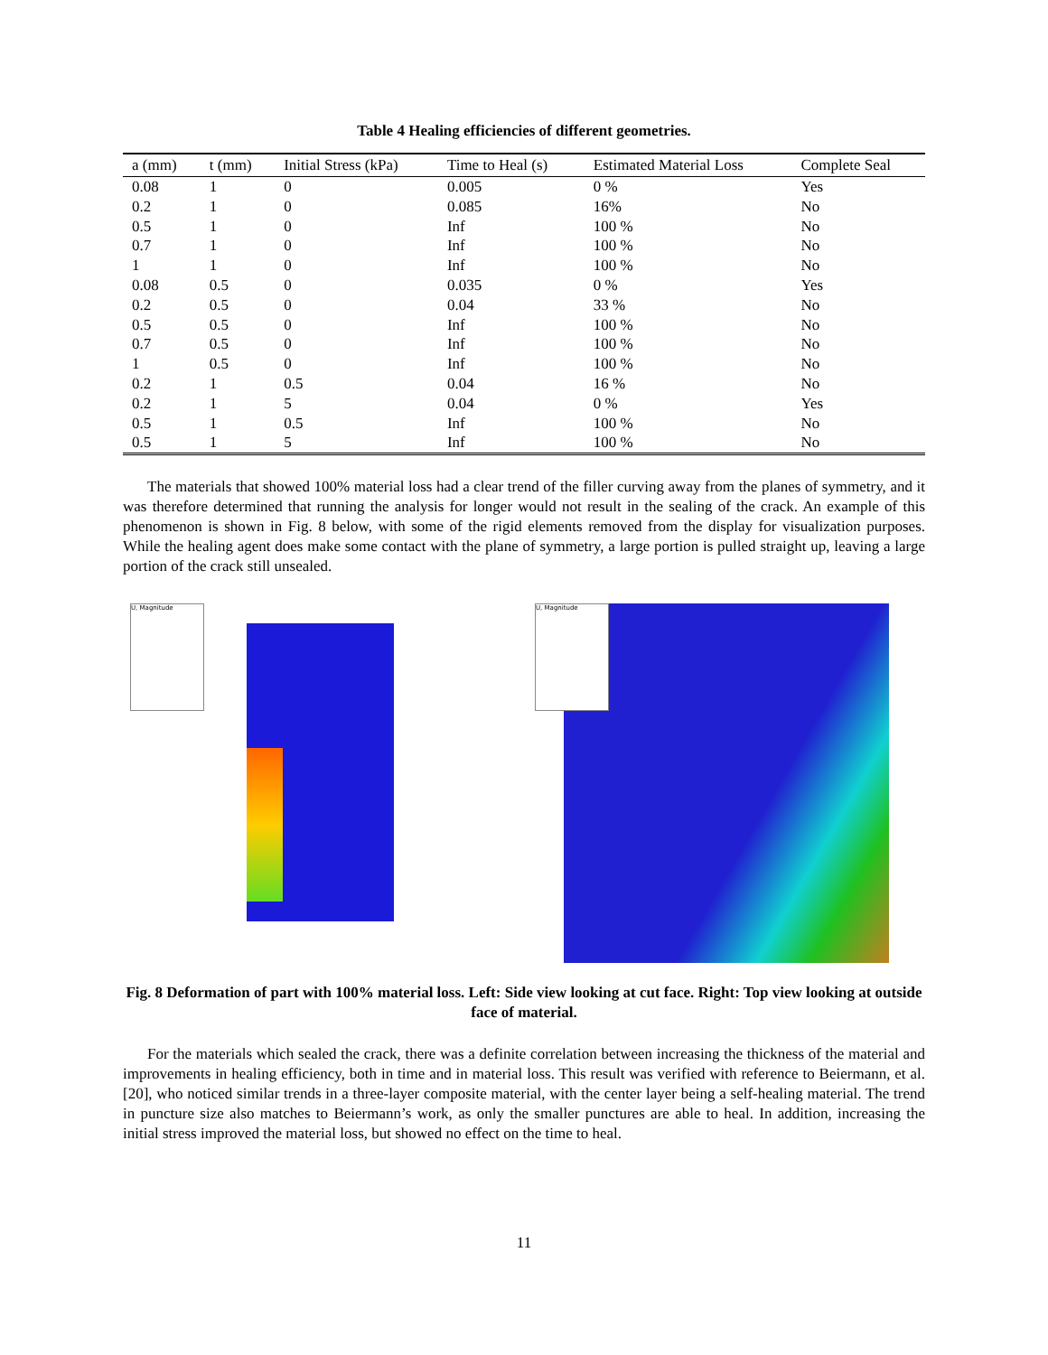Table 4 Healing efficiencies of different geometries.
| a (mm) | t (mm) | Initial Stress (kPa) | Time to Heal (s) | Estimated Material Loss | Complete Seal |
| --- | --- | --- | --- | --- | --- |
| 0.08 | 1 | 0 | 0.005 | 0 % | Yes |
| 0.2 | 1 | 0 | 0.085 | 16% | No |
| 0.5 | 1 | 0 | Inf | 100 % | No |
| 0.7 | 1 | 0 | Inf | 100 % | No |
| 1 | 1 | 0 | Inf | 100 % | No |
| 0.08 | 0.5 | 0 | 0.035 | 0 % | Yes |
| 0.2 | 0.5 | 0 | 0.04 | 33 % | No |
| 0.5 | 0.5 | 0 | Inf | 100 % | No |
| 0.7 | 0.5 | 0 | Inf | 100 % | No |
| 1 | 0.5 | 0 | Inf | 100 % | No |
| 0.2 | 1 | 0.5 | 0.04 | 16 % | No |
| 0.2 | 1 | 5 | 0.04 | 0 % | Yes |
| 0.5 | 1 | 0.5 | Inf | 100 % | No |
| 0.5 | 1 | 5 | Inf | 100 % | No |
The materials that showed 100% material loss had a clear trend of the filler curving away from the planes of symmetry, and it was therefore determined that running the analysis for longer would not result in the sealing of the crack. An example of this phenomenon is shown in Fig. 8 below, with some of the rigid elements removed from the display for visualization purposes. While the healing agent does make some contact with the plane of symmetry, a large portion is pulled straight up, leaving a large portion of the crack still unsealed.
U, Magnitude
U, Magnitude
Fig. 8 Deformation of part with 100% material loss. Left: Side view looking at cut face. Right: Top view looking at outside face of material.
For the materials which sealed the crack, there was a definite correlation between increasing the thickness of the material and improvements in healing efficiency, both in time and in material loss. This result was verified with reference to Beiermann, et al. [20], who noticed similar trends in a three-layer composite material, with the center layer being a self-healing material. The trend in puncture size also matches to Beiermann’s work, as only the smaller punctures are able to heal. In addition, increasing the initial stress improved the material loss, but showed no effect on the time to heal.
11